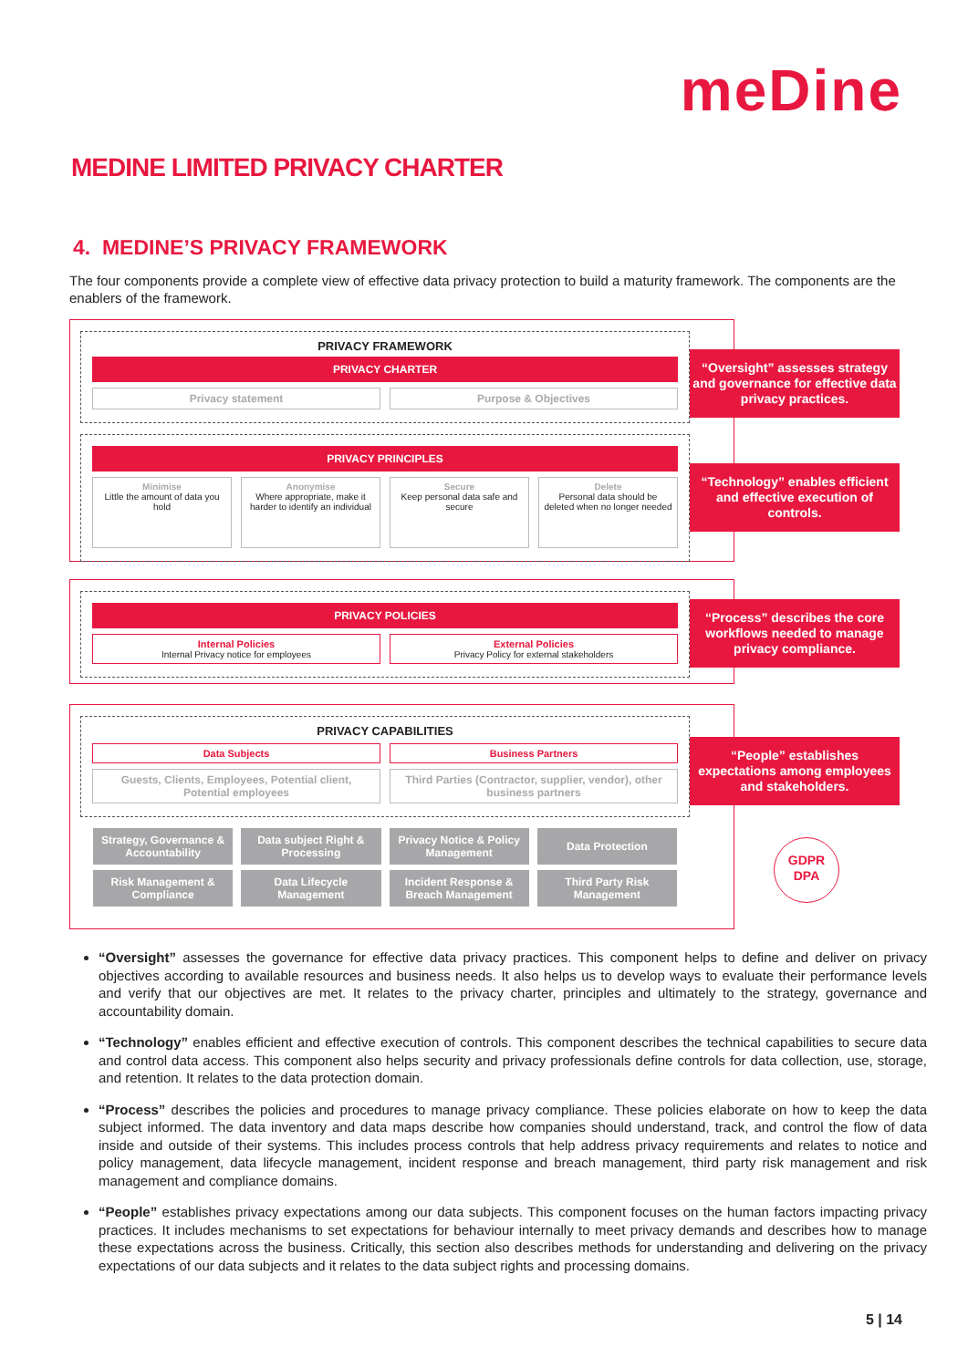meDine
MEDINE LIMITED PRIVACY CHARTER
4. MEDINE’S PRIVACY FRAMEWORK
The four components provide a complete view of effective data privacy protection to build a maturity framework. The components are the enablers of the framework.
PRIVACY FRAMEWORK
PRIVACY CHARTER
Privacy statement Purpose & Objectives
PRIVACY PRINCIPLES
Minimise
Little the amount of data you hold
Anonymise
Where appropriate, make it harder to identify an individual
Secure
Keep personal data safe and secure
Delete
Personal data should be deleted when no longer needed
“Oversight” assesses strategy and governance for effective data privacy practices.
“Technology” enables efficient and effective execution of controls.
PRIVACY POLICIES
Internal Policies
Internal Privacy notice for employees
External Policies
Privacy Policy for external stakeholders
“Process” describes the core workflows needed to manage privacy compliance.
PRIVACY CAPABILITIES
Data Subjects Business Partners
Guests, Clients, Employees, Potential client, Potential employees
Third Parties (Contractor, supplier, vendor), other business partners
Strategy, Governance & Accountability
Data subject Right & Processing
Privacy Notice & Policy Management
Data Protection
Risk Management & Compliance
Data Lifecycle Management
Incident Response & Breach Management
Third Party Risk Management
“People” establishes expectations among employees and stakeholders.
GDPR
DPA
“Oversight” assesses the governance for effective data privacy practices. This component helps to define and deliver on privacy objectives according to available resources and business needs. It also helps us to develop ways to evaluate their performance levels and verify that our objectives are met. It relates to the privacy charter, principles and ultimately to the strategy, governance and accountability domain.
“Technology” enables efficient and effective execution of controls. This component describes the technical capabilities to secure data and control data access. This component also helps security and privacy professionals define controls for data collection, use, storage, and retention. It relates to the data protection domain.
“Process” describes the policies and procedures to manage privacy compliance. These policies elaborate on how to keep the data subject informed. The data inventory and data maps describe how companies should understand, track, and control the flow of data inside and outside of their systems. This includes process controls that help address privacy requirements and relates to notice and policy management, data lifecycle management, incident response and breach management, third party risk management and risk management and compliance domains.
“People” establishes privacy expectations among our data subjects. This component focuses on the human factors impacting privacy practices. It includes mechanisms to set expectations for behaviour internally to meet privacy demands and describes how to manage these expectations across the business. Critically, this section also describes methods for understanding and delivering on the privacy expectations of our data subjects and it relates to the data subject rights and processing domains.
5 | 14